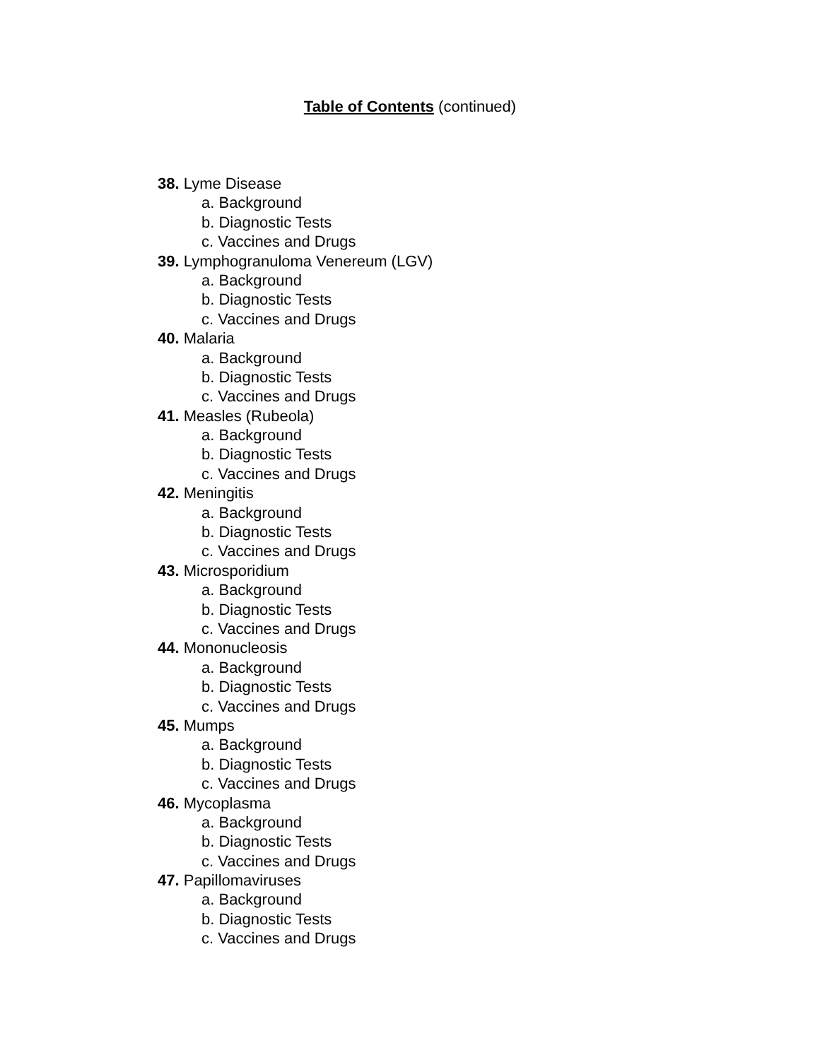Table of Contents (continued)
38. Lyme Disease
a. Background
b. Diagnostic Tests
c. Vaccines and Drugs
39. Lymphogranuloma Venereum (LGV)
a. Background
b. Diagnostic Tests
c. Vaccines and Drugs
40. Malaria
a. Background
b. Diagnostic Tests
c. Vaccines and Drugs
41. Measles (Rubeola)
a. Background
b. Diagnostic Tests
c. Vaccines and Drugs
42. Meningitis
a. Background
b. Diagnostic Tests
c. Vaccines and Drugs
43. Microsporidium
a. Background
b. Diagnostic Tests
c. Vaccines and Drugs
44. Mononucleosis
a. Background
b. Diagnostic Tests
c. Vaccines and Drugs
45. Mumps
a. Background
b. Diagnostic Tests
c. Vaccines and Drugs
46. Mycoplasma
a. Background
b. Diagnostic Tests
c. Vaccines and Drugs
47. Papillomaviruses
a. Background
b. Diagnostic Tests
c. Vaccines and Drugs